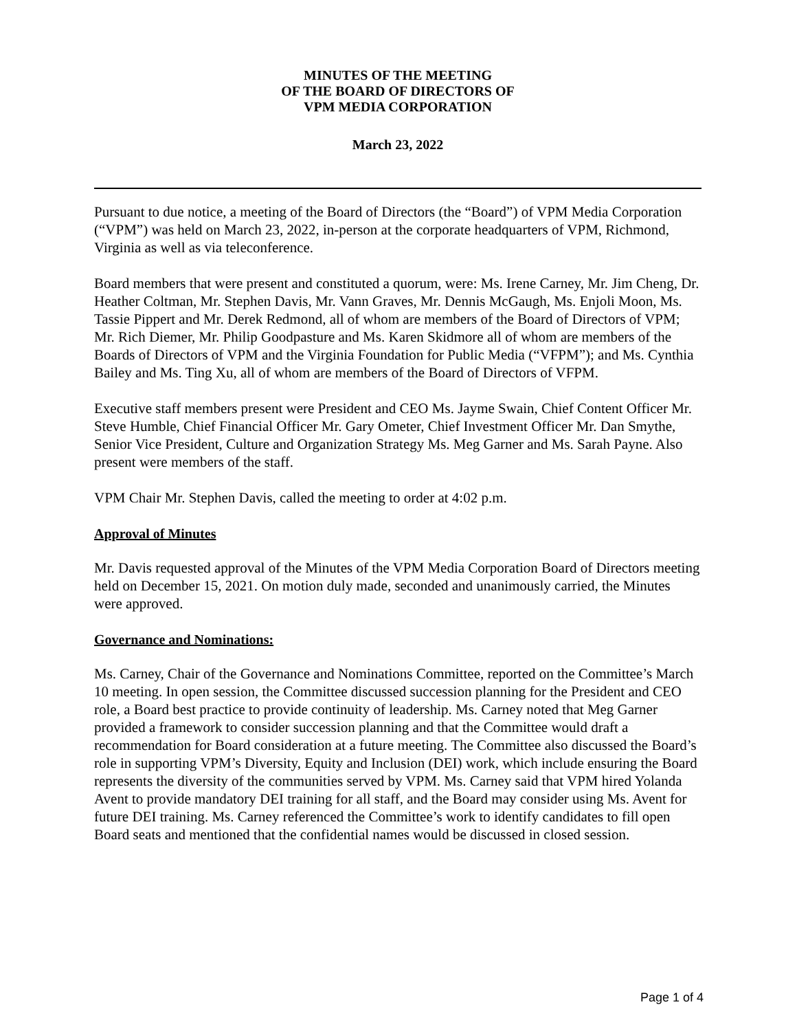MINUTES OF THE MEETING
OF THE BOARD OF DIRECTORS OF
VPM MEDIA CORPORATION
March 23, 2022
Pursuant to due notice, a meeting of the Board of Directors (the “Board”) of VPM Media Corporation (“VPM”) was held on March 23, 2022, in-person at the corporate headquarters of VPM, Richmond, Virginia as well as via teleconference.
Board members that were present and constituted a quorum, were: Ms. Irene Carney, Mr. Jim Cheng, Dr. Heather Coltman, Mr. Stephen Davis, Mr. Vann Graves, Mr. Dennis McGaugh, Ms. Enjoli Moon, Ms. Tassie Pippert and Mr. Derek Redmond, all of whom are members of the Board of Directors of VPM; Mr. Rich Diemer, Mr. Philip Goodpasture and Ms. Karen Skidmore all of whom are members of the Boards of Directors of VPM and the Virginia Foundation for Public Media (“VFPM”); and Ms. Cynthia Bailey and Ms. Ting Xu, all of whom are members of the Board of Directors of VFPM.
Executive staff members present were President and CEO Ms. Jayme Swain, Chief Content Officer Mr. Steve Humble, Chief Financial Officer Mr. Gary Ometer, Chief Investment Officer Mr. Dan Smythe, Senior Vice President, Culture and Organization Strategy Ms. Meg Garner and Ms. Sarah Payne. Also present were members of the staff.
VPM Chair Mr. Stephen Davis, called the meeting to order at 4:02 p.m.
Approval of Minutes
Mr. Davis requested approval of the Minutes of the VPM Media Corporation Board of Directors meeting held on December 15, 2021. On motion duly made, seconded and unanimously carried, the Minutes were approved.
Governance and Nominations:
Ms. Carney, Chair of the Governance and Nominations Committee, reported on the Committee’s March 10 meeting. In open session, the Committee discussed succession planning for the President and CEO role, a Board best practice to provide continuity of leadership. Ms. Carney noted that Meg Garner provided a framework to consider succession planning and that the Committee would draft a recommendation for Board consideration at a future meeting. The Committee also discussed the Board’s role in supporting VPM’s Diversity, Equity and Inclusion (DEI) work, which include ensuring the Board represents the diversity of the communities served by VPM. Ms. Carney said that VPM hired Yolanda Avent to provide mandatory DEI training for all staff, and the Board may consider using Ms. Avent for future DEI training. Ms. Carney referenced the Committee’s work to identify candidates to fill open Board seats and mentioned that the confidential names would be discussed in closed session.
Page 1 of 4